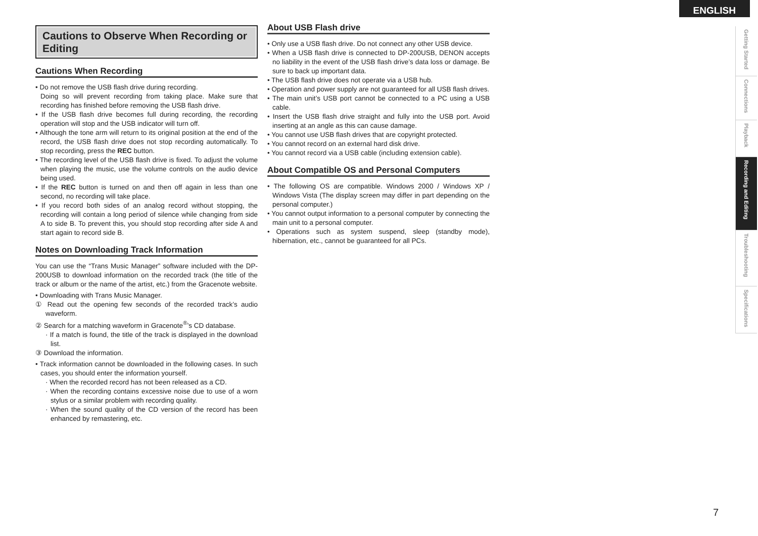ENGLISH
Cautions to Observe When Recording or Editing
Cautions When Recording
• Do not remove the USB flash drive during recording.
Doing so will prevent recording from taking place. Make sure that recording has finished before removing the USB flash drive.
• If the USB flash drive becomes full during recording, the recording operation will stop and the USB indicator will turn off.
• Although the tone arm will return to its original position at the end of the record, the USB flash drive does not stop recording automatically. To stop recording, press the REC button.
• The recording level of the USB flash drive is fixed. To adjust the volume when playing the music, use the volume controls on the audio device being used.
• If the REC button is turned on and then off again in less than one second, no recording will take place.
• If you record both sides of an analog record without stopping, the recording will contain a long period of silence while changing from side A to side B. To prevent this, you should stop recording after side A and start again to record side B.
Notes on Downloading Track Information
You can use the “Trans Music Manager” software included with the DP-200USB to download information on the recorded track (the title of the track or album or the name of the artist, etc.) from the Gracenote website.
• Downloading with Trans Music Manager.
① Read out the opening few seconds of the recorded track’s audio waveform.
② Search for a matching waveform in Gracenote<sup>®</sup>’s CD database.
· If a match is found, the title of the track is displayed in the download list.
③ Download the information.
• Track information cannot be downloaded in the following cases. In such cases, you should enter the information yourself.
· When the recorded record has not been released as a CD.
· When the recording contains excessive noise due to use of a worn stylus or a similar problem with recording quality.
· When the sound quality of the CD version of the record has been enhanced by remastering, etc.
About USB Flash drive
• Only use a USB flash drive. Do not connect any other USB device.
• When a USB flash drive is connected to DP-200USB, DENON accepts no liability in the event of the USB flash drive’s data loss or damage. Be sure to back up important data.
• The USB flash drive does not operate via a USB hub.
• Operation and power supply are not guaranteed for all USB flash drives.
• The main unit’s USB port cannot be connected to a PC using a USB cable.
• Insert the USB flash drive straight and fully into the USB port. Avoid inserting at an angle as this can cause damage.
• You cannot use USB flash drives that are copyright protected.
• You cannot record on an external hard disk drive.
• You cannot record via a USB cable (including extension cable).
About Compatible OS and Personal Computers
• The following OS are compatible. Windows 2000 / Windows XP / Windows Vista (The display screen may differ in part depending on the personal computer.)
• You cannot output information to a personal computer by connecting the main unit to a personal computer.
• Operations such as system suspend, sleep (standby mode), hibernation, etc., cannot be guaranteed for all PCs.
Getting Started
Connections
Playback
Recording and Editing
Troubleshooting
Specifications
7